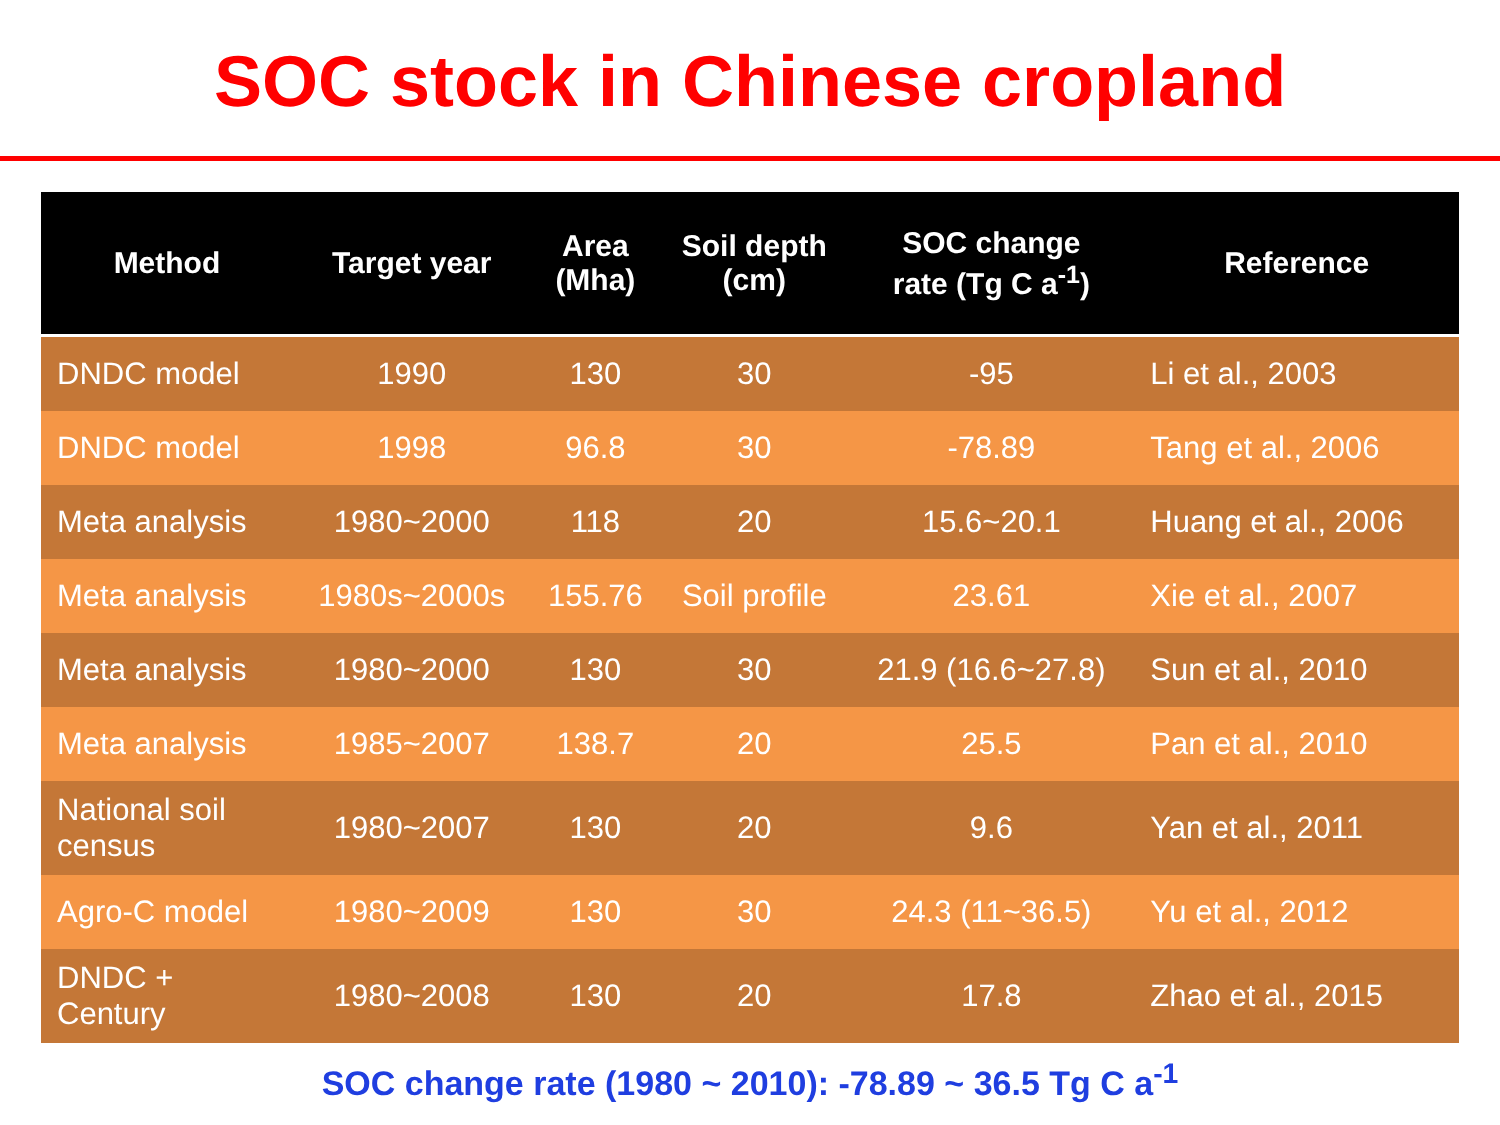SOC stock in Chinese cropland
| Method | Target year | Area (Mha) | Soil depth (cm) | SOC change rate (Tg C a<sup>-1</sup>) | Reference |
| --- | --- | --- | --- | --- | --- |
| DNDC model | 1990 | 130 | 30 | -95 | Li et al., 2003 |
| DNDC model | 1998 | 96.8 | 30 | -78.89 | Tang et al., 2006 |
| Meta analysis | 1980~2000 | 118 | 20 | 15.6~20.1 | Huang et al., 2006 |
| Meta analysis | 1980s~2000s | 155.76 | Soil profile | 23.61 | Xie et al., 2007 |
| Meta analysis | 1980~2000 | 130 | 30 | 21.9 (16.6~27.8) | Sun et al., 2010 |
| Meta analysis | 1985~2007 | 138.7 | 20 | 25.5 | Pan et al., 2010 |
| National soil census | 1980~2007 | 130 | 20 | 9.6 | Yan et al., 2011 |
| Agro-C model | 1980~2009 | 130 | 30 | 24.3 (11~36.5) | Yu et al., 2012 |
| DNDC + Century | 1980~2008 | 130 | 20 | 17.8 | Zhao et al., 2015 |
SOC change rate (1980 ~ 2010): -78.89 ~ 36.5 Tg C a<sup>-1</sup>